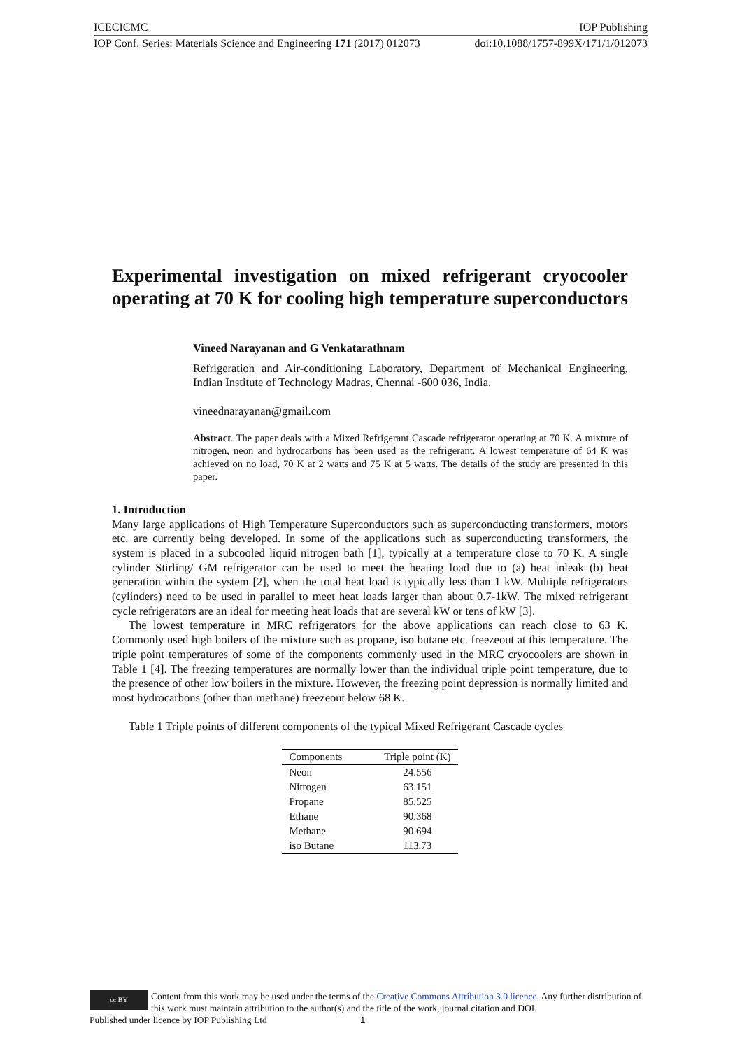ICECICMC IOP Publishing
IOP Conf. Series: Materials Science and Engineering 171 (2017) 012073 doi:10.1088/1757-899X/171/1/012073
Experimental investigation on mixed refrigerant cryocooler operating at 70 K for cooling high temperature superconductors
Vineed Narayanan and G Venkatarathnam
Refrigeration and Air-conditioning Laboratory, Department of Mechanical Engineering, Indian Institute of Technology Madras, Chennai -600 036, India.
vineednarayanan@gmail.com
Abstract. The paper deals with a Mixed Refrigerant Cascade refrigerator operating at 70 K. A mixture of nitrogen, neon and hydrocarbons has been used as the refrigerant. A lowest temperature of 64 K was achieved on no load, 70 K at 2 watts and 75 K at 5 watts. The details of the study are presented in this paper.
1. Introduction
Many large applications of High Temperature Superconductors such as superconducting transformers, motors etc. are currently being developed. In some of the applications such as superconducting transformers, the system is placed in a subcooled liquid nitrogen bath [1], typically at a temperature close to 70 K. A single cylinder Stirling/ GM refrigerator can be used to meet the heating load due to (a) heat inleak (b) heat generation within the system [2], when the total heat load is typically less than 1 kW. Multiple refrigerators (cylinders) need to be used in parallel to meet heat loads larger than about 0.7-1kW. The mixed refrigerant cycle refrigerators are an ideal for meeting heat loads that are several kW or tens of kW [3].
The lowest temperature in MRC refrigerators for the above applications can reach close to 63 K. Commonly used high boilers of the mixture such as propane, iso butane etc. freezeout at this temperature. The triple point temperatures of some of the components commonly used in the MRC cryocoolers are shown in Table 1 [4]. The freezing temperatures are normally lower than the individual triple point temperature, due to the presence of other low boilers in the mixture. However, the freezing point depression is normally limited and most hydrocarbons (other than methane) freezeout below 68 K.
Table 1 Triple points of different components of the typical Mixed Refrigerant Cascade cycles
| Components | Triple point (K) |
| --- | --- |
| Neon | 24.556 |
| Nitrogen | 63.151 |
| Propane | 85.525 |
| Ethane | 90.368 |
| Methane | 90.694 |
| iso Butane | 113.73 |
cc BY
Content from this work may be used under the terms of the Creative Commons Attribution 3.0 licence. Any further distribution of this work must maintain attribution to the author(s) and the title of the work, journal citation and DOI.
Published under licence by IOP Publishing Ltd 1